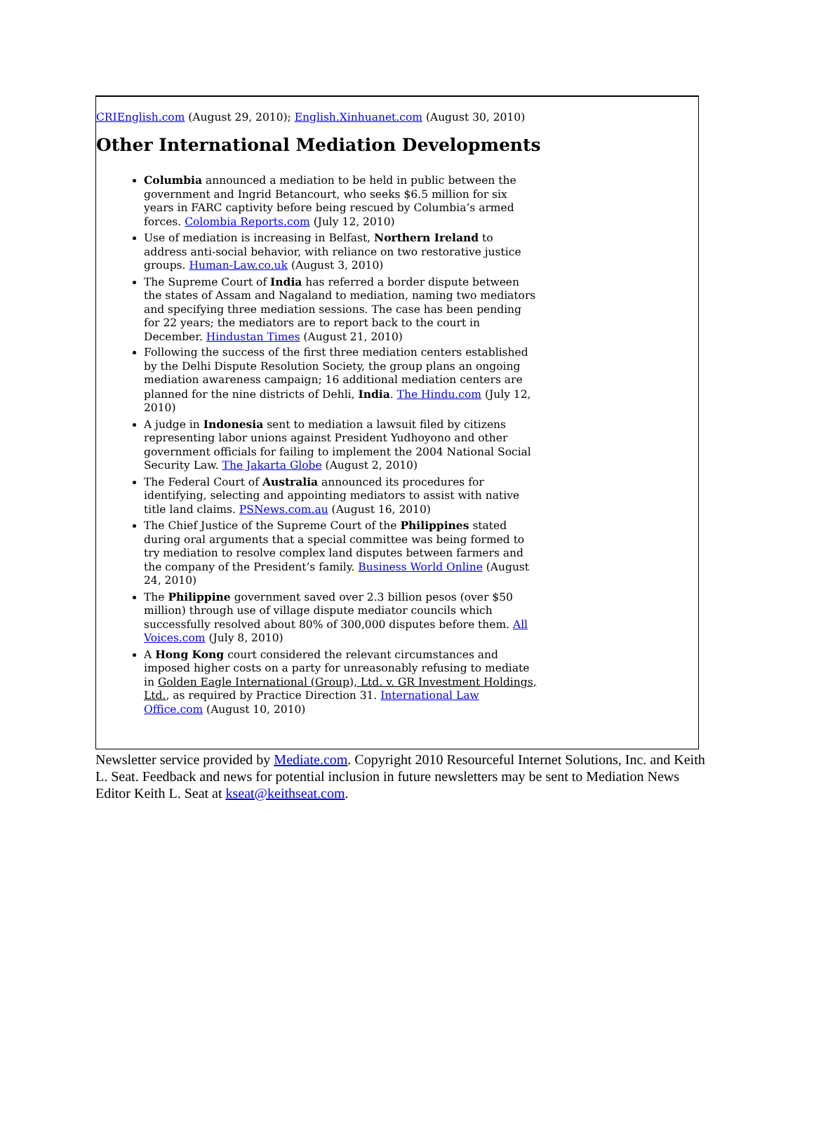CRIEnglish.com (August 29, 2010); English.Xinhuanet.com (August 30, 2010)
Other International Mediation Developments
Columbia announced a mediation to be held in public between the government and Ingrid Betancourt, who seeks $6.5 million for six years in FARC captivity before being rescued by Columbia’s armed forces. Colombia Reports.com (July 12, 2010)
Use of mediation is increasing in Belfast, Northern Ireland to address anti-social behavior, with reliance on two restorative justice groups. Human-Law.co.uk (August 3, 2010)
The Supreme Court of India has referred a border dispute between the states of Assam and Nagaland to mediation, naming two mediators and specifying three mediation sessions. The case has been pending for 22 years; the mediators are to report back to the court in December. Hindustan Times (August 21, 2010)
Following the success of the first three mediation centers established by the Delhi Dispute Resolution Society, the group plans an ongoing mediation awareness campaign; 16 additional mediation centers are planned for the nine districts of Dehli, India. The Hindu.com (July 12, 2010)
A judge in Indonesia sent to mediation a lawsuit filed by citizens representing labor unions against President Yudhoyono and other government officials for failing to implement the 2004 National Social Security Law. The Jakarta Globe (August 2, 2010)
The Federal Court of Australia announced its procedures for identifying, selecting and appointing mediators to assist with native title land claims. PSNews.com.au (August 16, 2010)
The Chief Justice of the Supreme Court of the Philippines stated during oral arguments that a special committee was being formed to try mediation to resolve complex land disputes between farmers and the company of the President’s family. Business World Online (August 24, 2010)
The Philippine government saved over 2.3 billion pesos (over $50 million) through use of village dispute mediator councils which successfully resolved about 80% of 300,000 disputes before them. All Voices.com (July 8, 2010)
A Hong Kong court considered the relevant circumstances and imposed higher costs on a party for unreasonably refusing to mediate in Golden Eagle International (Group), Ltd. v. GR Investment Holdings, Ltd., as required by Practice Direction 31. International Law Office.com (August 10, 2010)
Newsletter service provided by Mediate.com. Copyright 2010 Resourceful Internet Solutions, Inc. and Keith L. Seat. Feedback and news for potential inclusion in future newsletters may be sent to Mediation News Editor Keith L. Seat at kseat@keithseat.com.